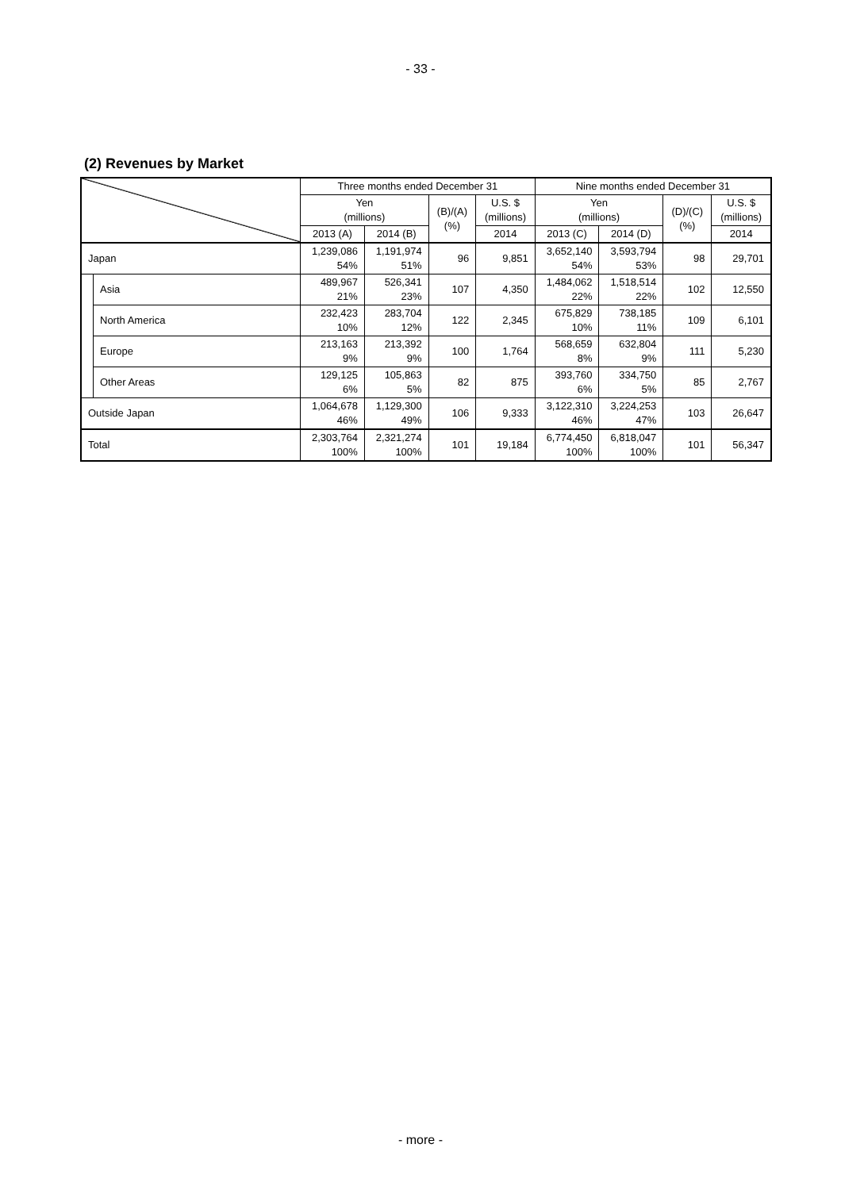- 33 -
(2) Revenues by Market
| | | Three months ended December 31 | | | | Nine months ended December 31 | | | |
| --- | --- | --- | --- | --- | --- | --- | --- | --- | --- |
| | | Yen (millions) | | (B)/(A) (%) | U.S. $ (millions) | Yen (millions) | | (D)/(C) (%) | U.S. $ (millions) |
| | | 2013 (A) | 2014 (B) | | 2014 | 2013 (C) | 2014 (D) | | 2014 |
| Japan | | 1,239,086 54% | 1,191,974 51% | 96 | 9,851 | 3,652,140 54% | 3,593,794 53% | 98 | 29,701 |
| | Asia | 489,967 21% | 526,341 23% | 107 | 4,350 | 1,484,062 22% | 1,518,514 22% | 102 | 12,550 |
| | North America | 232,423 10% | 283,704 12% | 122 | 2,345 | 675,829 10% | 738,185 11% | 109 | 6,101 |
| | Europe | 213,163 9% | 213,392 9% | 100 | 1,764 | 568,659 8% | 632,804 9% | 111 | 5,230 |
| | Other Areas | 129,125 6% | 105,863 5% | 82 | 875 | 393,760 6% | 334,750 5% | 85 | 2,767 |
| Outside Japan | | 1,064,678 46% | 1,129,300 49% | 106 | 9,333 | 3,122,310 46% | 3,224,253 47% | 103 | 26,647 |
| Total | | 2,303,764 100% | 2,321,274 100% | 101 | 19,184 | 6,774,450 100% | 6,818,047 100% | 101 | 56,347 |
- more -